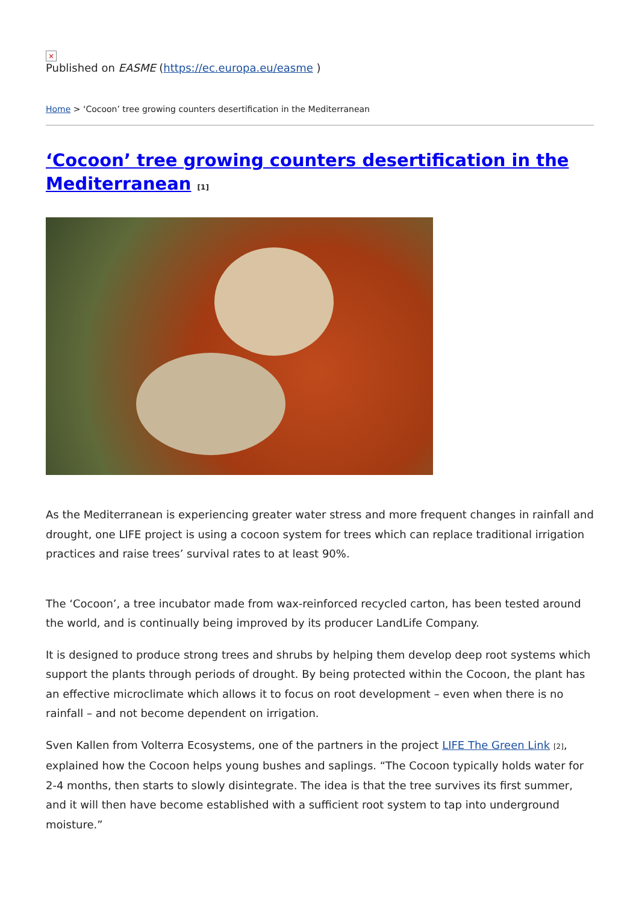×
Published on EASME (https://ec.europa.eu/easme )
Home > ‘Cocoon’ tree growing counters desertification in the Mediterranean
‘Cocoon’ tree growing counters desertification in the Mediterranean <sup>[1]</sup>
As the Mediterranean is experiencing greater water stress and more frequent changes in rainfall and drought, one LIFE project is using a cocoon system for trees which can replace traditional irrigation practices and raise trees’ survival rates to at least 90%.
The ‘Cocoon’, a tree incubator made from wax-reinforced recycled carton, has been tested around the world, and is continually being improved by its producer LandLife Company.
It is designed to produce strong trees and shrubs by helping them develop deep root systems which support the plants through periods of drought. By being protected within the Cocoon, the plant has an effective microclimate which allows it to focus on root development – even when there is no rainfall – and not become dependent on irrigation.
Sven Kallen from Volterra Ecosystems, one of the partners in the project LIFE The Green Link [2], explained how the Cocoon helps young bushes and saplings. “The Cocoon typically holds water for 2-4 months, then starts to slowly disintegrate. The idea is that the tree survives its first summer, and it will then have become established with a sufficient root system to tap into underground moisture.”